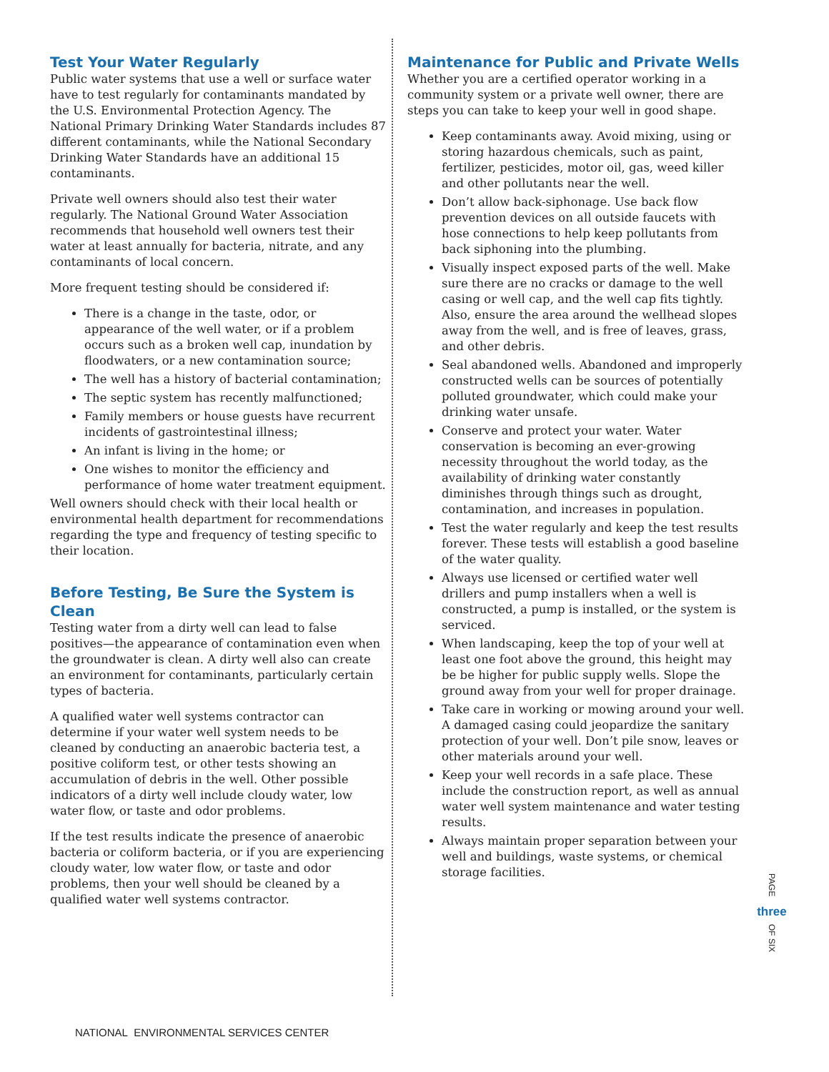Test Your Water Regularly
Public water systems that use a well or surface water have to test regularly for contaminants mandated by the U.S. Environmental Protection Agency. The National Primary Drinking Water Standards includes 87 different contaminants, while the National Secondary Drinking Water Standards have an additional 15 contaminants.
Private well owners should also test their water regularly. The National Ground Water Association recommends that household well owners test their water at least annually for bacteria, nitrate, and any contaminants of local concern.
More frequent testing should be considered if:
There is a change in the taste, odor, or appearance of the well water, or if a problem occurs such as a broken well cap, inundation by floodwaters, or a new contamination source;
The well has a history of bacterial contamination;
The septic system has recently malfunctioned;
Family members or house guests have recurrent incidents of gastrointestinal illness;
An infant is living in the home; or
One wishes to monitor the efficiency and performance of home water treatment equipment.
Well owners should check with their local health or environmental health department for recommendations regarding the type and frequency of testing specific to their location.
Before Testing, Be Sure the System is Clean
Testing water from a dirty well can lead to false positives—the appearance of contamination even when the groundwater is clean. A dirty well also can create an environment for contaminants, particularly certain types of bacteria.
A qualified water well systems contractor can determine if your water well system needs to be cleaned by conducting an anaerobic bacteria test, a positive coliform test, or other tests showing an accumulation of debris in the well. Other possible indicators of a dirty well include cloudy water, low water flow, or taste and odor problems.
If the test results indicate the presence of anaerobic bacteria or coliform bacteria, or if you are experiencing cloudy water, low water flow, or taste and odor problems, then your well should be cleaned by a qualified water well systems contractor.
Maintenance for Public and Private Wells
Whether you are a certified operator working in a community system or a private well owner, there are steps you can take to keep your well in good shape.
Keep contaminants away. Avoid mixing, using or storing hazardous chemicals, such as paint, fertilizer, pesticides, motor oil, gas, weed killer and other pollutants near the well.
Don’t allow back-siphonage. Use back flow prevention devices on all outside faucets with hose connections to help keep pollutants from back siphoning into the plumbing.
Visually inspect exposed parts of the well. Make sure there are no cracks or damage to the well casing or well cap, and the well cap fits tightly. Also, ensure the area around the wellhead slopes away from the well, and is free of leaves, grass, and other debris.
Seal abandoned wells. Abandoned and improperly constructed wells can be sources of potentially polluted groundwater, which could make your drinking water unsafe.
Conserve and protect your water. Water conservation is becoming an ever-growing necessity throughout the world today, as the availability of drinking water constantly diminishes through things such as drought, contamination, and increases in population.
Test the water regularly and keep the test results forever. These tests will establish a good baseline of the water quality.
Always use licensed or certified water well drillers and pump installers when a well is constructed, a pump is installed, or the system is serviced.
When landscaping, keep the top of your well at least one foot above the ground, this height may be be higher for public supply wells. Slope the ground away from your well for proper drainage.
Take care in working or mowing around your well. A damaged casing could jeopardize the sanitary protection of your well. Don’t pile snow, leaves or other materials around your well.
Keep your well records in a safe place. These include the construction report, as well as annual water well system maintenance and water testing results.
Always maintain proper separation between your well and buildings, waste systems, or chemical storage facilities.
PAGE
three
OF SIX
NATIONAL ENVIRONMENTAL SERVICES CENTER